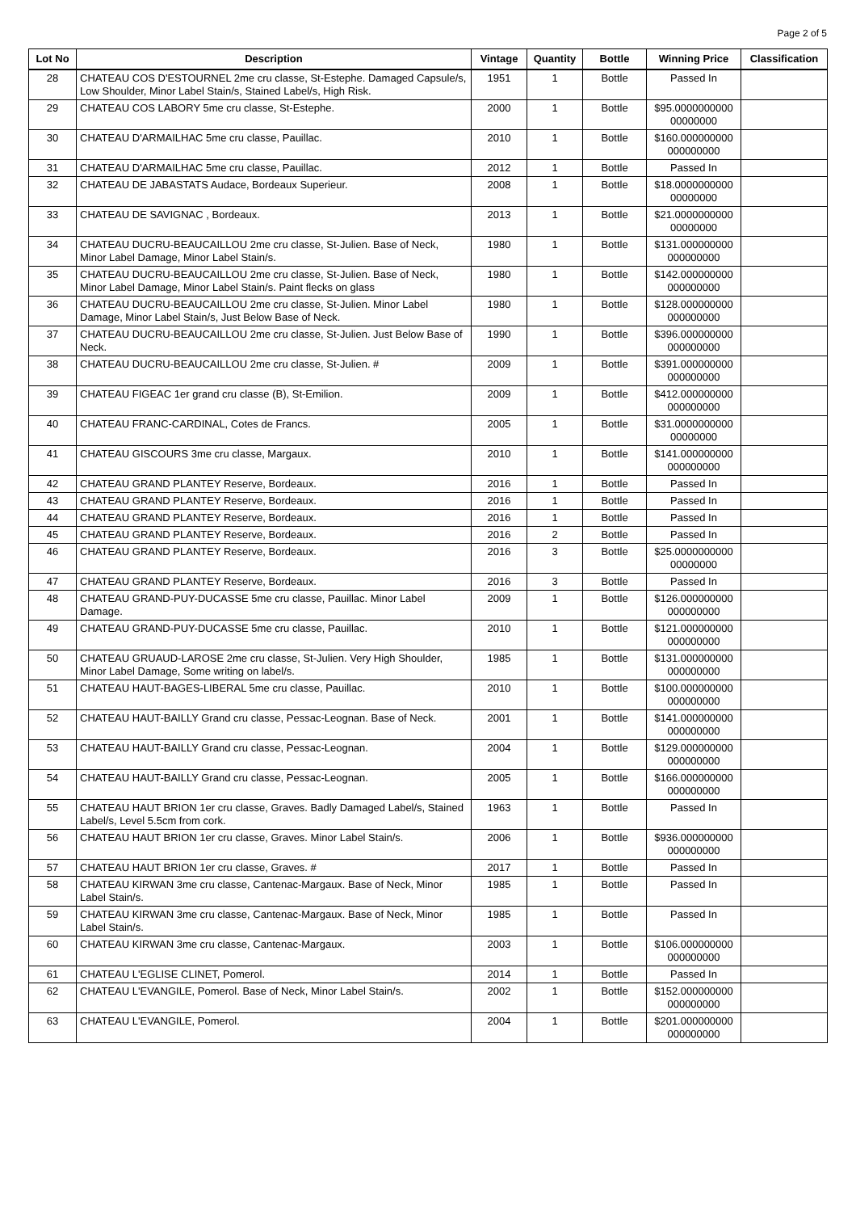Page 2 of 5
| Lot No | Description | Vintage | Quantity | Bottle | Winning Price | Classification |
| --- | --- | --- | --- | --- | --- | --- |
| 28 | CHATEAU COS D'ESTOURNEL 2me cru classe, St-Estephe. Damaged Capsule/s, Low Shoulder, Minor Label Stain/s, Stained Label/s, High Risk. | 1951 | 1 | Bottle | Passed In | |
| 29 | CHATEAU COS LABORY 5me cru classe, St-Estephe. | 2000 | 1 | Bottle | $95.0000000000 00000000 | |
| 30 | CHATEAU D'ARMAILHAC 5me cru classe, Pauillac. | 2010 | 1 | Bottle | $160.000000000 000000000 | |
| 31 | CHATEAU D'ARMAILHAC 5me cru classe, Pauillac. | 2012 | 1 | Bottle | Passed In | |
| 32 | CHATEAU DE JABASTATS Audace, Bordeaux Superieur. | 2008 | 1 | Bottle | $18.0000000000 00000000 | |
| 33 | CHATEAU DE SAVIGNAC , Bordeaux. | 2013 | 1 | Bottle | $21.0000000000 00000000 | |
| 34 | CHATEAU DUCRU-BEAUCAILLOU 2me cru classe, St-Julien. Base of Neck, Minor Label Damage, Minor Label Stain/s. | 1980 | 1 | Bottle | $131.000000000 000000000 | |
| 35 | CHATEAU DUCRU-BEAUCAILLOU 2me cru classe, St-Julien. Base of Neck, Minor Label Damage, Minor Label Stain/s. Paint flecks on glass | 1980 | 1 | Bottle | $142.000000000 000000000 | |
| 36 | CHATEAU DUCRU-BEAUCAILLOU 2me cru classe, St-Julien. Minor Label Damage, Minor Label Stain/s, Just Below Base of Neck. | 1980 | 1 | Bottle | $128.000000000 000000000 | |
| 37 | CHATEAU DUCRU-BEAUCAILLOU 2me cru classe, St-Julien. Just Below Base of Neck. | 1990 | 1 | Bottle | $396.000000000 000000000 | |
| 38 | CHATEAU DUCRU-BEAUCAILLOU 2me cru classe, St-Julien. # | 2009 | 1 | Bottle | $391.000000000 000000000 | |
| 39 | CHATEAU FIGEAC 1er grand cru classe (B), St-Emilion. | 2009 | 1 | Bottle | $412.000000000 000000000 | |
| 40 | CHATEAU FRANC-CARDINAL, Cotes de Francs. | 2005 | 1 | Bottle | $31.0000000000 00000000 | |
| 41 | CHATEAU GISCOURS 3me cru classe, Margaux. | 2010 | 1 | Bottle | $141.000000000 000000000 | |
| 42 | CHATEAU GRAND PLANTEY Reserve, Bordeaux. | 2016 | 1 | Bottle | Passed In | |
| 43 | CHATEAU GRAND PLANTEY Reserve, Bordeaux. | 2016 | 1 | Bottle | Passed In | |
| 44 | CHATEAU GRAND PLANTEY Reserve, Bordeaux. | 2016 | 1 | Bottle | Passed In | |
| 45 | CHATEAU GRAND PLANTEY Reserve, Bordeaux. | 2016 | 2 | Bottle | Passed In | |
| 46 | CHATEAU GRAND PLANTEY Reserve, Bordeaux. | 2016 | 3 | Bottle | $25.0000000000 00000000 | |
| 47 | CHATEAU GRAND PLANTEY Reserve, Bordeaux. | 2016 | 3 | Bottle | Passed In | |
| 48 | CHATEAU GRAND-PUY-DUCASSE 5me cru classe, Pauillac. Minor Label Damage. | 2009 | 1 | Bottle | $126.000000000 000000000 | |
| 49 | CHATEAU GRAND-PUY-DUCASSE 5me cru classe, Pauillac. | 2010 | 1 | Bottle | $121.000000000 000000000 | |
| 50 | CHATEAU GRUAUD-LAROSE 2me cru classe, St-Julien. Very High Shoulder, Minor Label Damage, Some writing on label/s. | 1985 | 1 | Bottle | $131.000000000 000000000 | |
| 51 | CHATEAU HAUT-BAGES-LIBERAL 5me cru classe, Pauillac. | 2010 | 1 | Bottle | $100.000000000 000000000 | |
| 52 | CHATEAU HAUT-BAILLY Grand cru classe, Pessac-Leognan. Base of Neck. | 2001 | 1 | Bottle | $141.000000000 000000000 | |
| 53 | CHATEAU HAUT-BAILLY Grand cru classe, Pessac-Leognan. | 2004 | 1 | Bottle | $129.000000000 000000000 | |
| 54 | CHATEAU HAUT-BAILLY Grand cru classe, Pessac-Leognan. | 2005 | 1 | Bottle | $166.000000000 000000000 | |
| 55 | CHATEAU HAUT BRION 1er cru classe, Graves. Badly Damaged Label/s, Stained Label/s, Level 5.5cm from cork. | 1963 | 1 | Bottle | Passed In | |
| 56 | CHATEAU HAUT BRION 1er cru classe, Graves. Minor Label Stain/s. | 2006 | 1 | Bottle | $936.000000000 000000000 | |
| 57 | CHATEAU HAUT BRION 1er cru classe, Graves. # | 2017 | 1 | Bottle | Passed In | |
| 58 | CHATEAU KIRWAN 3me cru classe, Cantenac-Margaux. Base of Neck, Minor Label Stain/s. | 1985 | 1 | Bottle | Passed In | |
| 59 | CHATEAU KIRWAN 3me cru classe, Cantenac-Margaux. Base of Neck, Minor Label Stain/s. | 1985 | 1 | Bottle | Passed In | |
| 60 | CHATEAU KIRWAN 3me cru classe, Cantenac-Margaux. | 2003 | 1 | Bottle | $106.000000000 000000000 | |
| 61 | CHATEAU L'EGLISE CLINET, Pomerol. | 2014 | 1 | Bottle | Passed In | |
| 62 | CHATEAU L'EVANGILE, Pomerol. Base of Neck, Minor Label Stain/s. | 2002 | 1 | Bottle | $152.000000000 000000000 | |
| 63 | CHATEAU L'EVANGILE, Pomerol. | 2004 | 1 | Bottle | $201.000000000 000000000 | |